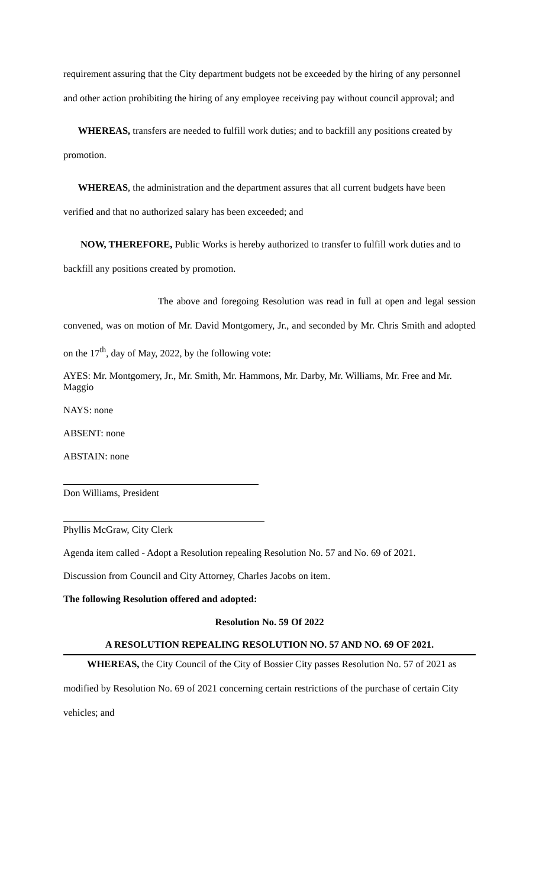requirement assuring that the City department budgets not be exceeded by the hiring of any personnel and other action prohibiting the hiring of any employee receiving pay without council approval; and
WHEREAS, transfers are needed to fulfill work duties; and to backfill any positions created by promotion.
WHEREAS, the administration and the department assures that all current budgets have been verified and that no authorized salary has been exceeded; and
NOW, THEREFORE, Public Works is hereby authorized to transfer to fulfill work duties and to backfill any positions created by promotion.
The above and foregoing Resolution was read in full at open and legal session convened, was on motion of Mr. David Montgomery, Jr., and seconded by Mr. Chris Smith and adopted on the 17<sup>th</sup>, day of May, 2022, by the following vote:
AYES: Mr. Montgomery, Jr., Mr. Smith, Mr. Hammons, Mr. Darby, Mr. Williams, Mr. Free and Mr. Maggio
NAYS: none
ABSENT: none
ABSTAIN: none
Don Williams, President
Phyllis McGraw, City Clerk
Agenda item called - Adopt a Resolution repealing Resolution No. 57 and No. 69 of 2021.
Discussion from Council and City Attorney, Charles Jacobs on item.
The following Resolution offered and adopted:
Resolution No. 59 Of 2022
A RESOLUTION REPEALING RESOLUTION NO. 57 AND NO. 69 OF 2021.
WHEREAS, the City Council of the City of Bossier City passes Resolution No. 57 of 2021 as modified by Resolution No. 69 of 2021 concerning certain restrictions of the purchase of certain City vehicles; and